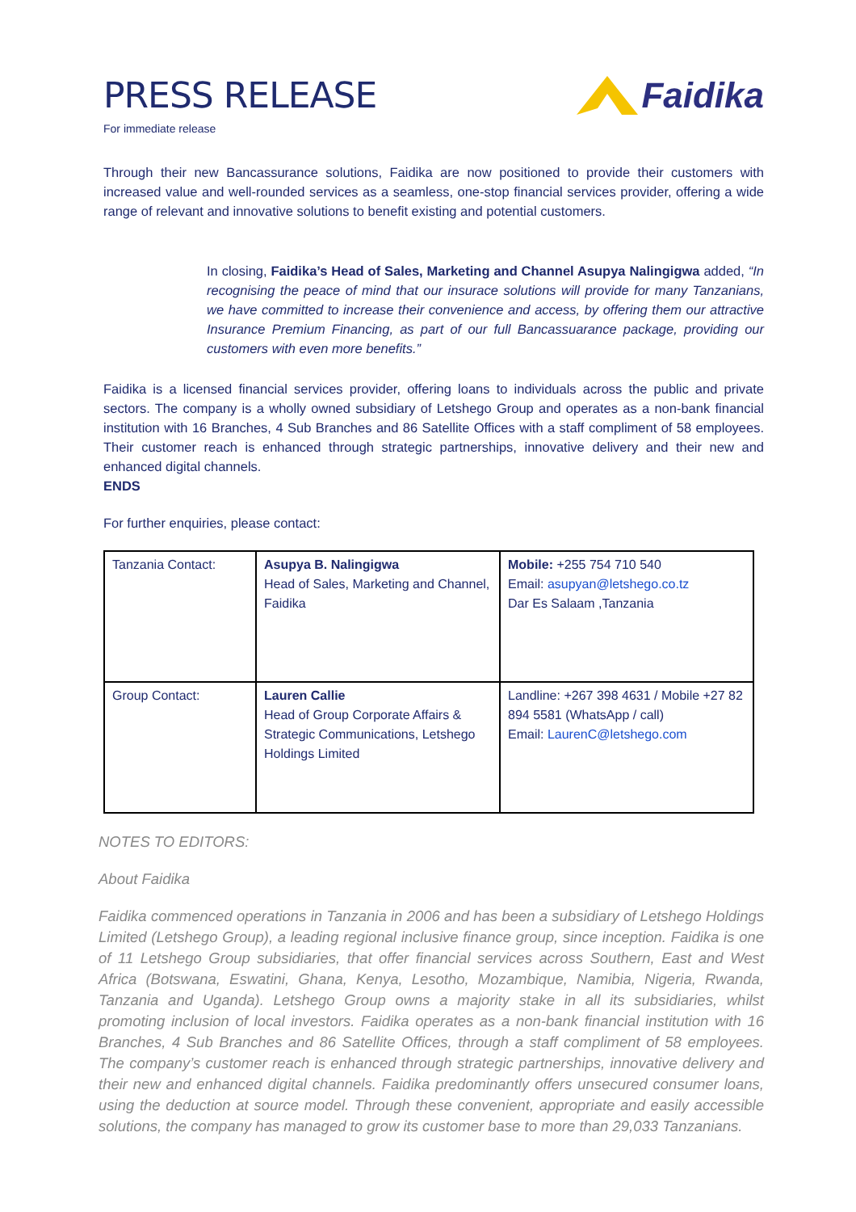PRESS RELEASE
For immediate release
Faidika
Through their new Bancassurance solutions, Faidika are now positioned to provide their customers with increased value and well-rounded services as a seamless, one-stop financial services provider, offering a wide range of relevant and innovative solutions to benefit existing and potential customers.
In closing, Faidika’s Head of Sales, Marketing and Channel Asupya Nalingigwa added, “In recognising the peace of mind that our insurace solutions will provide for many Tanzanians, we have committed to increase their convenience and access, by offering them our attractive Insurance Premium Financing, as part of our full Bancassuarance package, providing our customers with even more benefits.”
Faidika is a licensed financial services provider, offering loans to individuals across the public and private sectors. The company is a wholly owned subsidiary of Letshego Group and operates as a non-bank financial institution with 16 Branches, 4 Sub Branches and 86 Satellite Offices with a staff compliment of 58 employees. Their customer reach is enhanced through strategic partnerships, innovative delivery and their new and enhanced digital channels.
ENDS
For further enquiries, please contact:
| Tanzania Contact: | Asupya B. Nalingigwa Head of Sales, Marketing and Channel, Faidika | Mobile: +255 754 710 540 Email: asupyan@letshego.co.tz Dar Es Salaam ,Tanzania |
| Group Contact: | Lauren Callie Head of Group Corporate Affairs & Strategic Communications, Letshego Holdings Limited | Landline: +267 398 4631 / Mobile +27 82 894 5581 (WhatsApp / call) Email: LaurenC@letshego.com |
NOTES TO EDITORS:
About Faidika
Faidika commenced operations in Tanzania in 2006 and has been a subsidiary of Letshego Holdings Limited (Letshego Group), a leading regional inclusive finance group, since inception. Faidika is one of 11 Letshego Group subsidiaries, that offer financial services across Southern, East and West Africa (Botswana, Eswatini, Ghana, Kenya, Lesotho, Mozambique, Namibia, Nigeria, Rwanda, Tanzania and Uganda). Letshego Group owns a majority stake in all its subsidiaries, whilst promoting inclusion of local investors. Faidika operates as a non-bank financial institution with 16 Branches, 4 Sub Branches and 86 Satellite Offices, through a staff compliment of 58 employees. The company’s customer reach is enhanced through strategic partnerships, innovative delivery and their new and enhanced digital channels. Faidika predominantly offers unsecured consumer loans, using the deduction at source model. Through these convenient, appropriate and easily accessible solutions, the company has managed to grow its customer base to more than 29,033 Tanzanians.